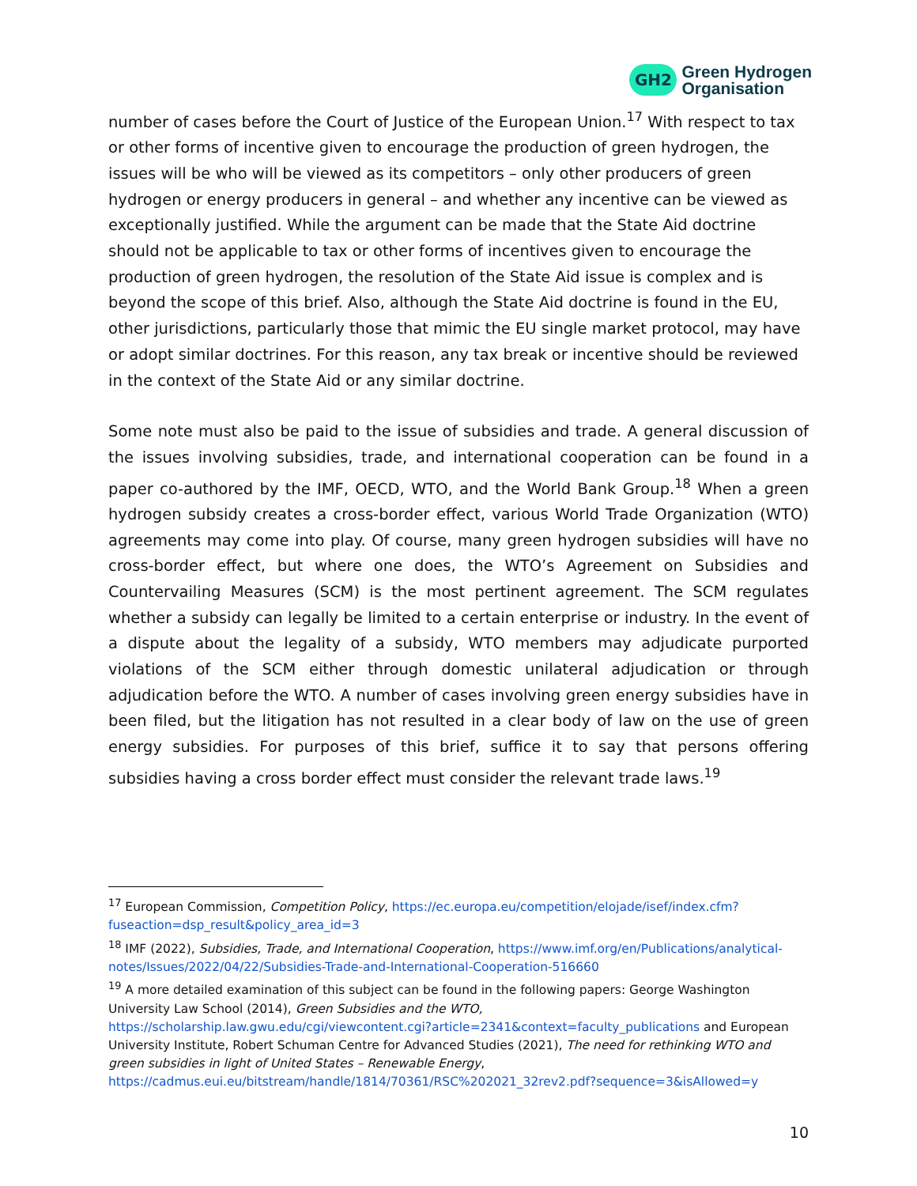GH2
Green Hydrogen
Organisation
number of cases before the Court of Justice of the European Union.<sup>17</sup> With respect to tax or other forms of incentive given to encourage the production of green hydrogen, the issues will be who will be viewed as its competitors – only other producers of green hydrogen or energy producers in general – and whether any incentive can be viewed as exceptionally justified. While the argument can be made that the State Aid doctrine should not be applicable to tax or other forms of incentives given to encourage the production of green hydrogen, the resolution of the State Aid issue is complex and is beyond the scope of this brief. Also, although the State Aid doctrine is found in the EU, other jurisdictions, particularly those that mimic the EU single market protocol, may have or adopt similar doctrines. For this reason, any tax break or incentive should be reviewed in the context of the State Aid or any similar doctrine.
Some note must also be paid to the issue of subsidies and trade. A general discussion of the issues involving subsidies, trade, and international cooperation can be found in a paper co-authored by the IMF, OECD, WTO, and the World Bank Group.<sup>18</sup> When a green hydrogen subsidy creates a cross-border effect, various World Trade Organization (WTO) agreements may come into play. Of course, many green hydrogen subsidies will have no cross-border effect, but where one does, the WTO’s Agreement on Subsidies and Countervailing Measures (SCM) is the most pertinent agreement. The SCM regulates whether a subsidy can legally be limited to a certain enterprise or industry. In the event of a dispute about the legality of a subsidy, WTO members may adjudicate purported violations of the SCM either through domestic unilateral adjudication or through adjudication before the WTO. A number of cases involving green energy subsidies have in been filed, but the litigation has not resulted in a clear body of law on the use of green energy subsidies. For purposes of this brief, suffice it to say that persons offering subsidies having a cross border effect must consider the relevant trade laws.<sup>19</sup>
<sup>17</sup> European Commission, Competition Policy, https://ec.europa.eu/competition/elojade/isef/index.cfm?fuseaction=dsp_result&policy_area_id=3
<sup>18</sup> IMF (2022), Subsidies, Trade, and International Cooperation, https://www.imf.org/en/Publications/analytical-notes/Issues/2022/04/22/Subsidies-Trade-and-International-Cooperation-516660
<sup>19</sup> A more detailed examination of this subject can be found in the following papers: George Washington University Law School (2014), Green Subsidies and the WTO, https://scholarship.law.gwu.edu/cgi/viewcontent.cgi?article=2341&context=faculty_publications and European University Institute, Robert Schuman Centre for Advanced Studies (2021), The need for rethinking WTO and green subsidies in light of United States – Renewable Energy, https://cadmus.eui.eu/bitstream/handle/1814/70361/RSC%202021_32rev2.pdf?sequence=3&isAllowed=y
10